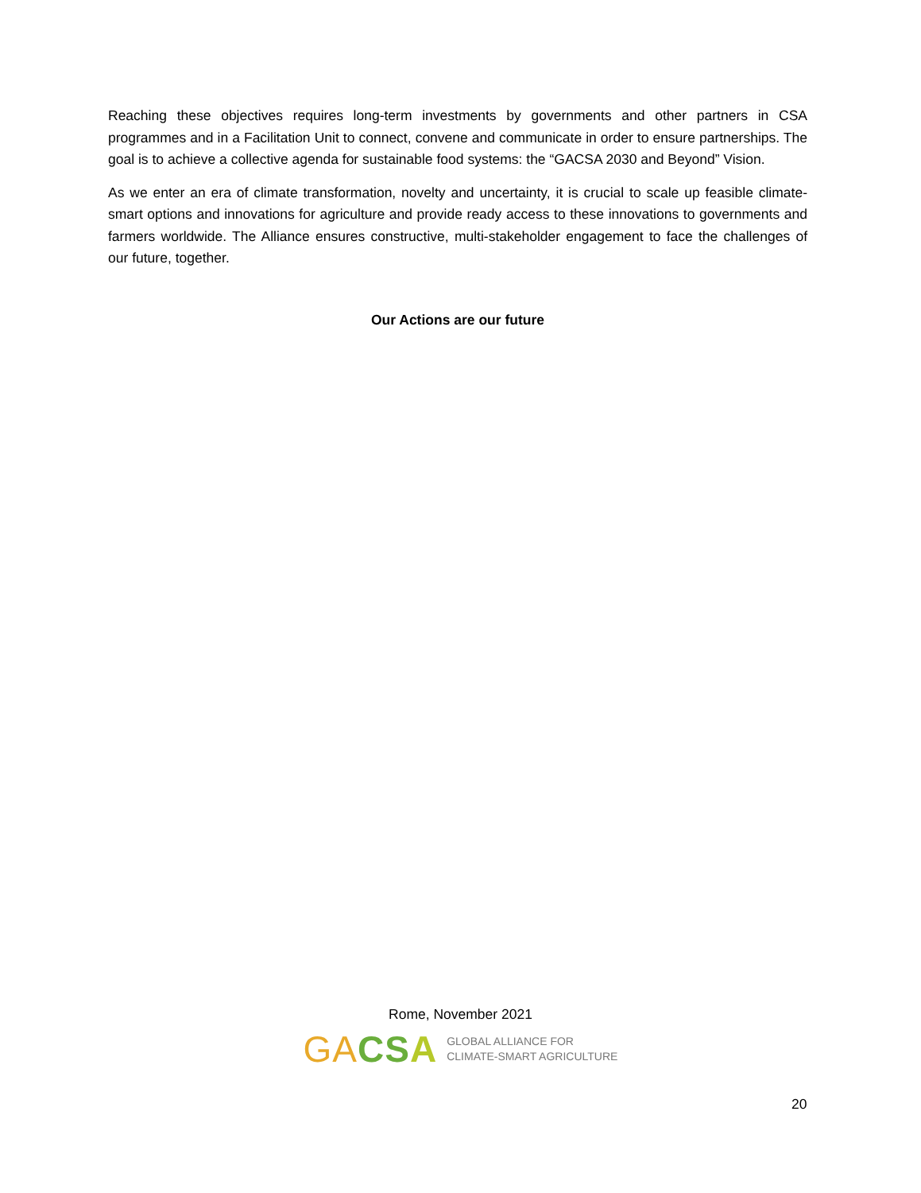Reaching these objectives requires long-term investments by governments and other partners in CSA programmes and in a Facilitation Unit to connect, convene and communicate in order to ensure partnerships. The goal is to achieve a collective agenda for sustainable food systems: the “GACSA 2030 and Beyond” Vision.
As we enter an era of climate transformation, novelty and uncertainty, it is crucial to scale up feasible climate-smart options and innovations for agriculture and provide ready access to these innovations to governments and farmers worldwide. The Alliance ensures constructive, multi-stakeholder engagement to face the challenges of our future, together.
Our Actions are our future
Rome, November 2021
GA CS A GLOBAL ALLIANCE FOR
CLIMATE-SMART AGRICULTURE
20